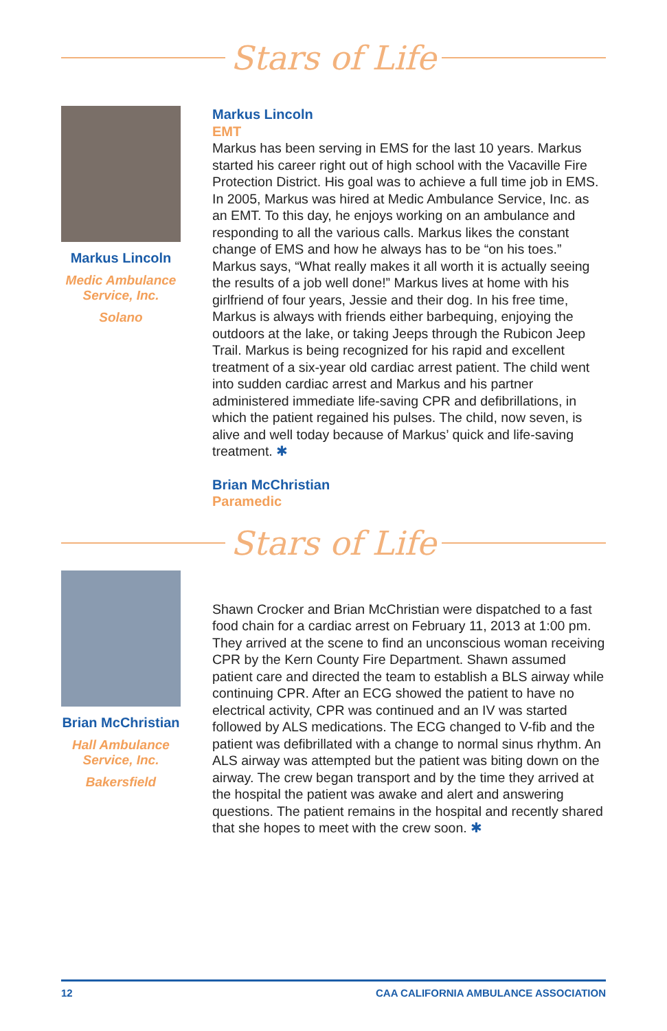Stars of Life
Markus Lincoln
Medic Ambulance Service, Inc.
Solano
Markus Lincoln
EMT
Markus has been serving in EMS for the last 10 years. Markus started his career right out of high school with the Vacaville Fire Protection District. His goal was to achieve a full time job in EMS. In 2005, Markus was hired at Medic Ambulance Service, Inc. as an EMT. To this day, he enjoys working on an ambulance and responding to all the various calls. Markus likes the constant change of EMS and how he always has to be “on his toes.” Markus says, “What really makes it all worth it is actually seeing the results of a job well done!” Markus lives at home with his girlfriend of four years, Jessie and their dog. In his free time, Markus is always with friends either barbequing, enjoying the outdoors at the lake, or taking Jeeps through the Rubicon Jeep Trail. Markus is being recognized for his rapid and excellent treatment of a six-year old cardiac arrest patient. The child went into sudden cardiac arrest and Markus and his partner administered immediate life-saving CPR and defibrillations, in which the patient regained his pulses. The child, now seven, is alive and well today because of Markus’ quick and life-saving treatment. ✱
Brian McChristian
Paramedic
Stars of Life
Brian McChristian
Hall Ambulance Service, Inc.
Bakersfield
Shawn Crocker and Brian McChristian were dispatched to a fast food chain for a cardiac arrest on February 11, 2013 at 1:00 pm. They arrived at the scene to find an unconscious woman receiving CPR by the Kern County Fire Department. Shawn assumed patient care and directed the team to establish a BLS airway while continuing CPR. After an ECG showed the patient to have no electrical activity, CPR was continued and an IV was started followed by ALS medications. The ECG changed to V-fib and the patient was defibrillated with a change to normal sinus rhythm. An ALS airway was attempted but the patient was biting down on the airway. The crew began transport and by the time they arrived at the hospital the patient was awake and alert and answering questions. The patient remains in the hospital and recently shared that she hopes to meet with the crew soon. ✱
12 CAA CALIFORNIA AMBULANCE ASSOCIATION